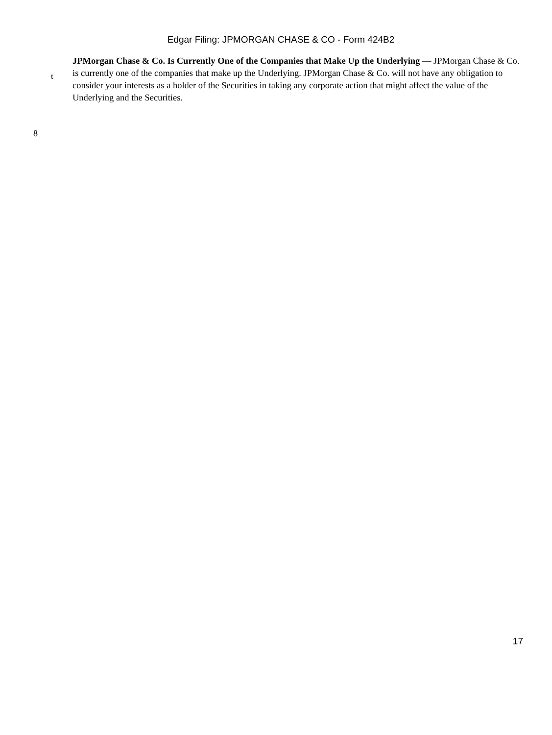Edgar Filing: JPMORGAN CHASE & CO - Form 424B2
t
JPMorgan Chase & Co. Is Currently One of the Companies that Make Up the Underlying — JPMorgan Chase & Co. is currently one of the companies that make up the Underlying. JPMorgan Chase & Co. will not have any obligation to consider your interests as a holder of the Securities in taking any corporate action that might affect the value of the Underlying and the Securities.
8
17